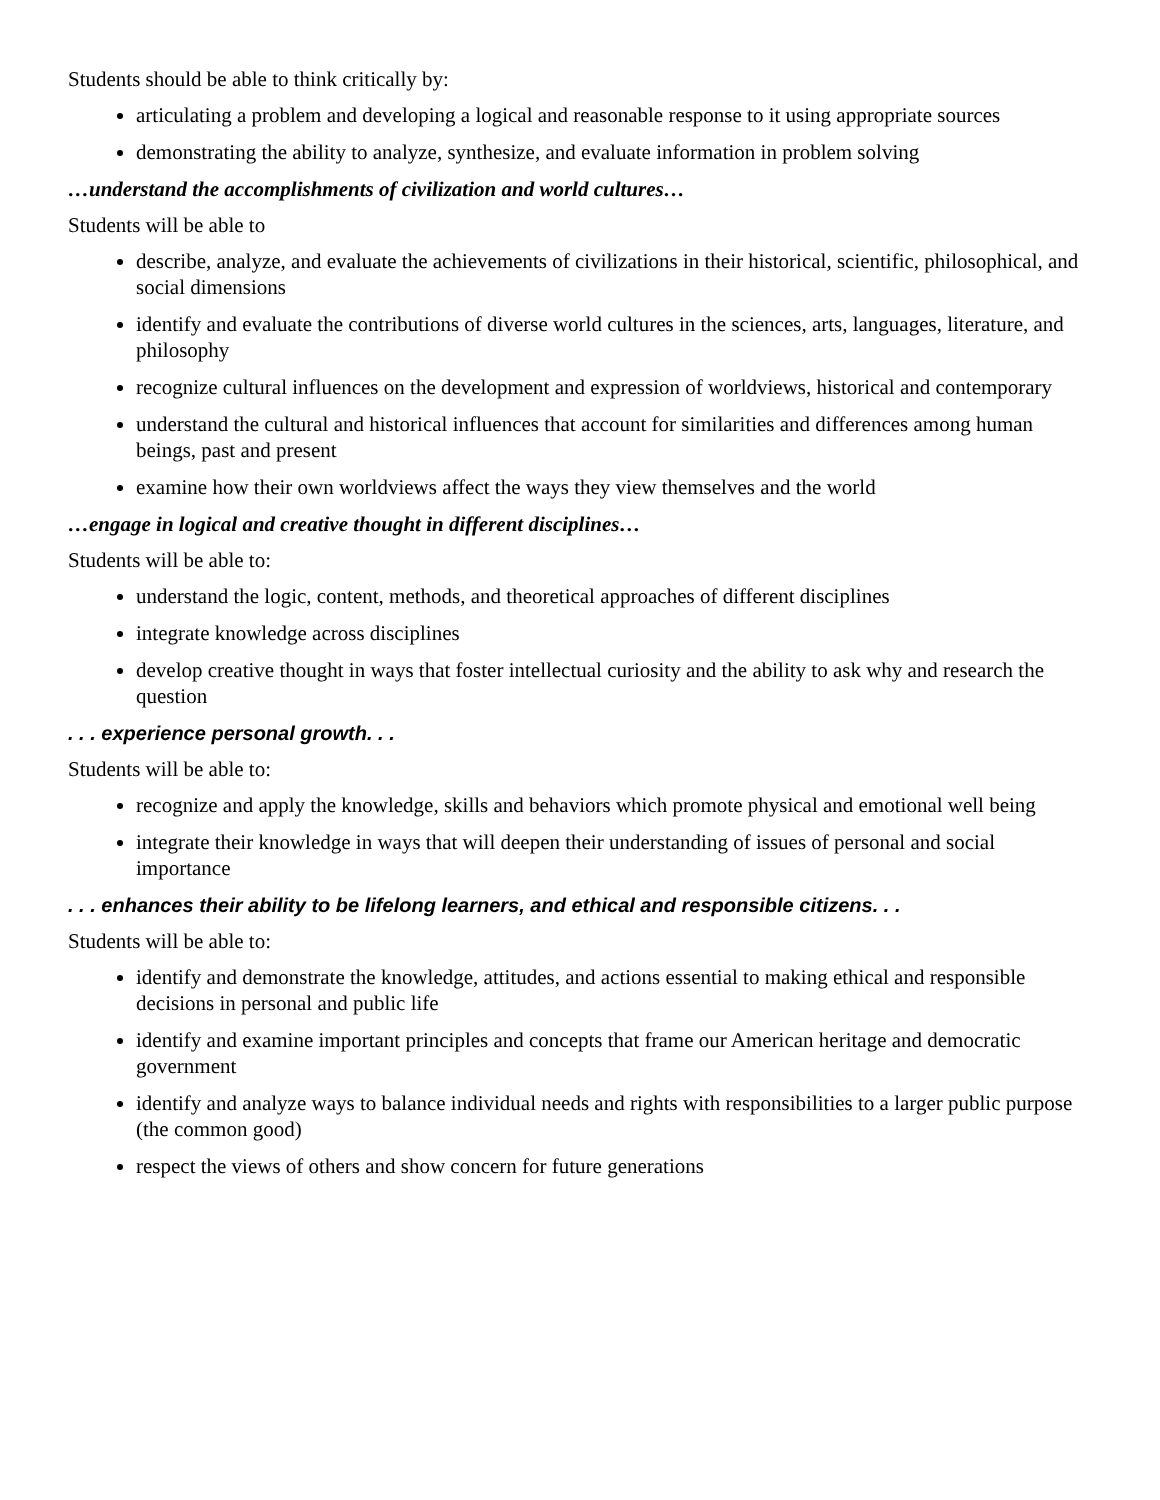Students should be able to think critically by:
articulating a problem and developing a logical and reasonable response to it using appropriate sources
demonstrating the ability to analyze, synthesize, and evaluate information in problem solving
…understand the accomplishments of civilization and world cultures…
Students will be able to
describe, analyze, and evaluate the achievements of civilizations in their historical, scientific, philosophical, and social dimensions
identify and evaluate the contributions of diverse world cultures in the sciences, arts, languages, literature, and philosophy
recognize cultural influences on the development and expression of worldviews, historical and contemporary
understand the cultural and historical influences that account for similarities and differences among human beings, past and present
examine how their own worldviews affect the ways they view themselves and the world
…engage in logical and creative thought in different disciplines…
Students will be able to:
understand the logic, content, methods, and theoretical approaches of different disciplines
integrate knowledge across disciplines
develop creative thought in ways that foster intellectual curiosity and the ability to ask why and research the question
. . . experience personal growth. . .
Students will be able to:
recognize and apply the knowledge, skills and behaviors which promote physical and emotional well being
integrate their knowledge in ways that will deepen their understanding of issues of personal and social importance
. . . enhances their ability to be lifelong learners, and ethical and responsible citizens. . .
Students will be able to:
identify and demonstrate the knowledge, attitudes, and actions essential to making ethical and responsible decisions in personal and public life
identify and examine important principles and concepts that frame our American heritage and democratic government
identify and analyze ways to balance individual needs and rights with responsibilities to a larger public purpose (the common good)
respect the views of others and show concern for future generations